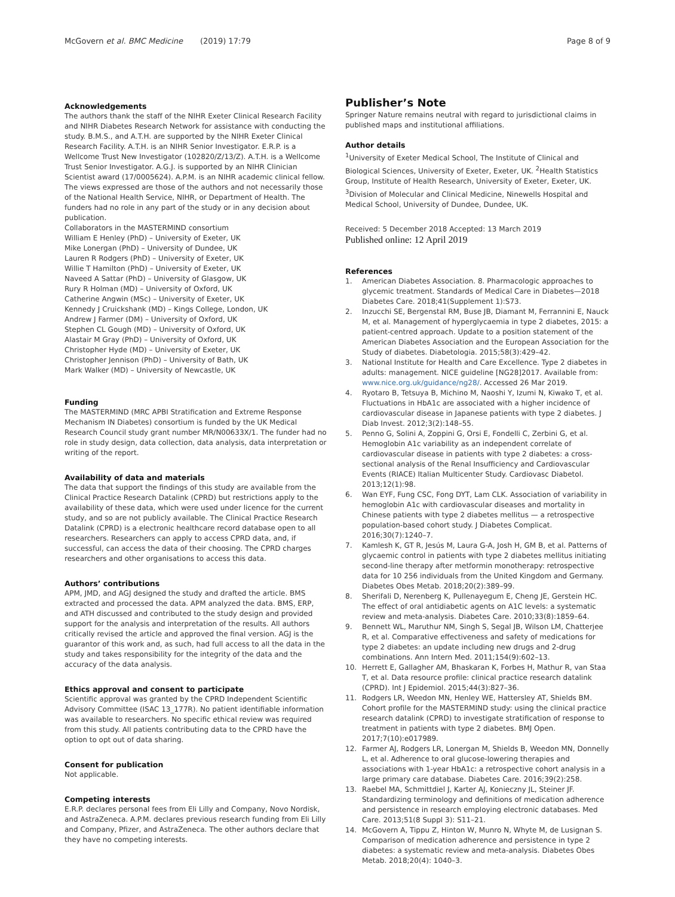McGovern et al. BMC Medicine (2019) 17:79
Page 8 of 9
Acknowledgements
The authors thank the staff of the NIHR Exeter Clinical Research Facility and NIHR Diabetes Research Network for assistance with conducting the study. B.M.S., and A.T.H. are supported by the NIHR Exeter Clinical Research Facility. A.T.H. is an NIHR Senior Investigator. E.R.P. is a Wellcome Trust New Investigator (102820/Z/13/Z). A.T.H. is a Wellcome Trust Senior Investigator. A.G.J. is supported by an NIHR Clinician Scientist award (17/0005624). A.P.M. is an NIHR academic clinical fellow.
The views expressed are those of the authors and not necessarily those of the National Health Service, NIHR, or Department of Health. The funders had no role in any part of the study or in any decision about publication.
Collaborators in the MASTERMIND consortium
William E Henley (PhD) – University of Exeter, UK
Mike Lonergan (PhD) – University of Dundee, UK
Lauren R Rodgers (PhD) – University of Exeter, UK
Willie T Hamilton (PhD) – University of Exeter, UK
Naveed A Sattar (PhD) – University of Glasgow, UK
Rury R Holman (MD) – University of Oxford, UK
Catherine Angwin (MSc) – University of Exeter, UK
Kennedy J Cruickshank (MD) – Kings College, London, UK
Andrew J Farmer (DM) – University of Oxford, UK
Stephen CL Gough (MD) – University of Oxford, UK
Alastair M Gray (PhD) – University of Oxford, UK
Christopher Hyde (MD) – University of Exeter, UK
Christopher Jennison (PhD) – University of Bath, UK
Mark Walker (MD) – University of Newcastle, UK
Funding
The MASTERMIND (MRC APBI Stratification and Extreme Response Mechanism IN Diabetes) consortium is funded by the UK Medical Research Council study grant number MR/N00633X/1. The funder had no role in study design, data collection, data analysis, data interpretation or writing of the report.
Availability of data and materials
The data that support the findings of this study are available from the Clinical Practice Research Datalink (CPRD) but restrictions apply to the availability of these data, which were used under licence for the current study, and so are not publicly available. The Clinical Practice Research Datalink (CPRD) is a electronic healthcare record database open to all researchers. Researchers can apply to access CPRD data, and, if successful, can access the data of their choosing. The CPRD charges researchers and other organisations to access this data.
Authors’ contributions
APM, JMD, and AGJ designed the study and drafted the article. BMS extracted and processed the data. APM analyzed the data. BMS, ERP, and ATH discussed and contributed to the study design and provided support for the analysis and interpretation of the results. All authors critically revised the article and approved the final version. AGJ is the guarantor of this work and, as such, had full access to all the data in the study and takes responsibility for the integrity of the data and the accuracy of the data analysis.
Ethics approval and consent to participate
Scientific approval was granted by the CPRD Independent Scientific Advisory Committee (ISAC 13_177R). No patient identifiable information was available to researchers. No specific ethical review was required from this study. All patients contributing data to the CPRD have the option to opt out of data sharing.
Consent for publication
Not applicable.
Competing interests
E.R.P. declares personal fees from Eli Lilly and Company, Novo Nordisk, and AstraZeneca. A.P.M. declares previous research funding from Eli Lilly and Company, Pfizer, and AstraZeneca. The other authors declare that they have no competing interests.
Publisher’s Note
Springer Nature remains neutral with regard to jurisdictional claims in published maps and institutional affiliations.
Author details
<sup>1</sup> University of Exeter Medical School, The Institute of Clinical and Biological Sciences, University of Exeter, Exeter, UK. <sup>2</sup>Health Statistics Group, Institute of Health Research, University of Exeter, Exeter, UK. <sup>3</sup>Division of Molecular and Clinical Medicine, Ninewells Hospital and Medical School, University of Dundee, Dundee, UK.
Received: 5 December 2018 Accepted: 13 March 2019
Published online: 12 April 2019
References
1. American Diabetes Association. 8. Pharmacologic approaches to glycemic treatment. Standards of Medical Care in Diabetes—2018 Diabetes Care. 2018;41(Supplement 1):S73.
2. Inzucchi SE, Bergenstal RM, Buse JB, Diamant M, Ferrannini E, Nauck M, et al. Management of hyperglycaemia in type 2 diabetes, 2015: a patient-centred approach. Update to a position statement of the American Diabetes Association and the European Association for the Study of diabetes. Diabetologia. 2015;58(3):429–42.
3. National Institute for Health and Care Excellence. Type 2 diabetes in adults: management. NICE guideline [NG28]2017. Available from: www.nice.org.uk/guidance/ng28/. Accessed 26 Mar 2019.
4. Ryotaro B, Tetsuya B, Michino M, Naoshi Y, Izumi N, Kiwako T, et al. Fluctuations in HbA1c are associated with a higher incidence of cardiovascular disease in Japanese patients with type 2 diabetes. J Diab Invest. 2012;3(2):148–55.
5. Penno G, Solini A, Zoppini G, Orsi E, Fondelli C, Zerbini G, et al. Hemoglobin A1c variability as an independent correlate of cardiovascular disease in patients with type 2 diabetes: a cross-sectional analysis of the Renal Insufficiency and Cardiovascular Events (RIACE) Italian Multicenter Study. Cardiovasc Diabetol. 2013;12(1):98.
6. Wan EYF, Fung CSC, Fong DYT, Lam CLK. Association of variability in hemoglobin A1c with cardiovascular diseases and mortality in Chinese patients with type 2 diabetes mellitus — a retrospective population-based cohort study. J Diabetes Complicat. 2016;30(7):1240–7.
7. Kamlesh K, GT R, Jesús M, Laura G-A, Josh H, GM B, et al. Patterns of glycaemic control in patients with type 2 diabetes mellitus initiating second-line therapy after metformin monotherapy: retrospective data for 10 256 individuals from the United Kingdom and Germany. Diabetes Obes Metab. 2018;20(2):389–99.
8. Sherifali D, Nerenberg K, Pullenayegum E, Cheng JE, Gerstein HC. The effect of oral antidiabetic agents on A1C levels: a systematic review and meta-analysis. Diabetes Care. 2010;33(8):1859–64.
9. Bennett WL, Maruthur NM, Singh S, Segal JB, Wilson LM, Chatterjee R, et al. Comparative effectiveness and safety of medications for type 2 diabetes: an update including new drugs and 2-drug combinations. Ann Intern Med. 2011;154(9):602–13.
10. Herrett E, Gallagher AM, Bhaskaran K, Forbes H, Mathur R, van Staa T, et al. Data resource profile: clinical practice research datalink (CPRD). Int J Epidemiol. 2015;44(3):827–36.
11. Rodgers LR, Weedon MN, Henley WE, Hattersley AT, Shields BM. Cohort profile for the MASTERMIND study: using the clinical practice research datalink (CPRD) to investigate stratification of response to treatment in patients with type 2 diabetes. BMJ Open. 2017;7(10):e017989.
12. Farmer AJ, Rodgers LR, Lonergan M, Shields B, Weedon MN, Donnelly L, et al. Adherence to oral glucose-lowering therapies and associations with 1-year HbA1c: a retrospective cohort analysis in a large primary care database. Diabetes Care. 2016;39(2):258.
13. Raebel MA, Schmittdiel J, Karter AJ, Konieczny JL, Steiner JF. Standardizing terminology and definitions of medication adherence and persistence in research employing electronic databases. Med Care. 2013;51(8 Suppl 3): S11–21.
14. McGovern A, Tippu Z, Hinton W, Munro N, Whyte M, de Lusignan S. Comparison of medication adherence and persistence in type 2 diabetes: a systematic review and meta-analysis. Diabetes Obes Metab. 2018;20(4): 1040–3.